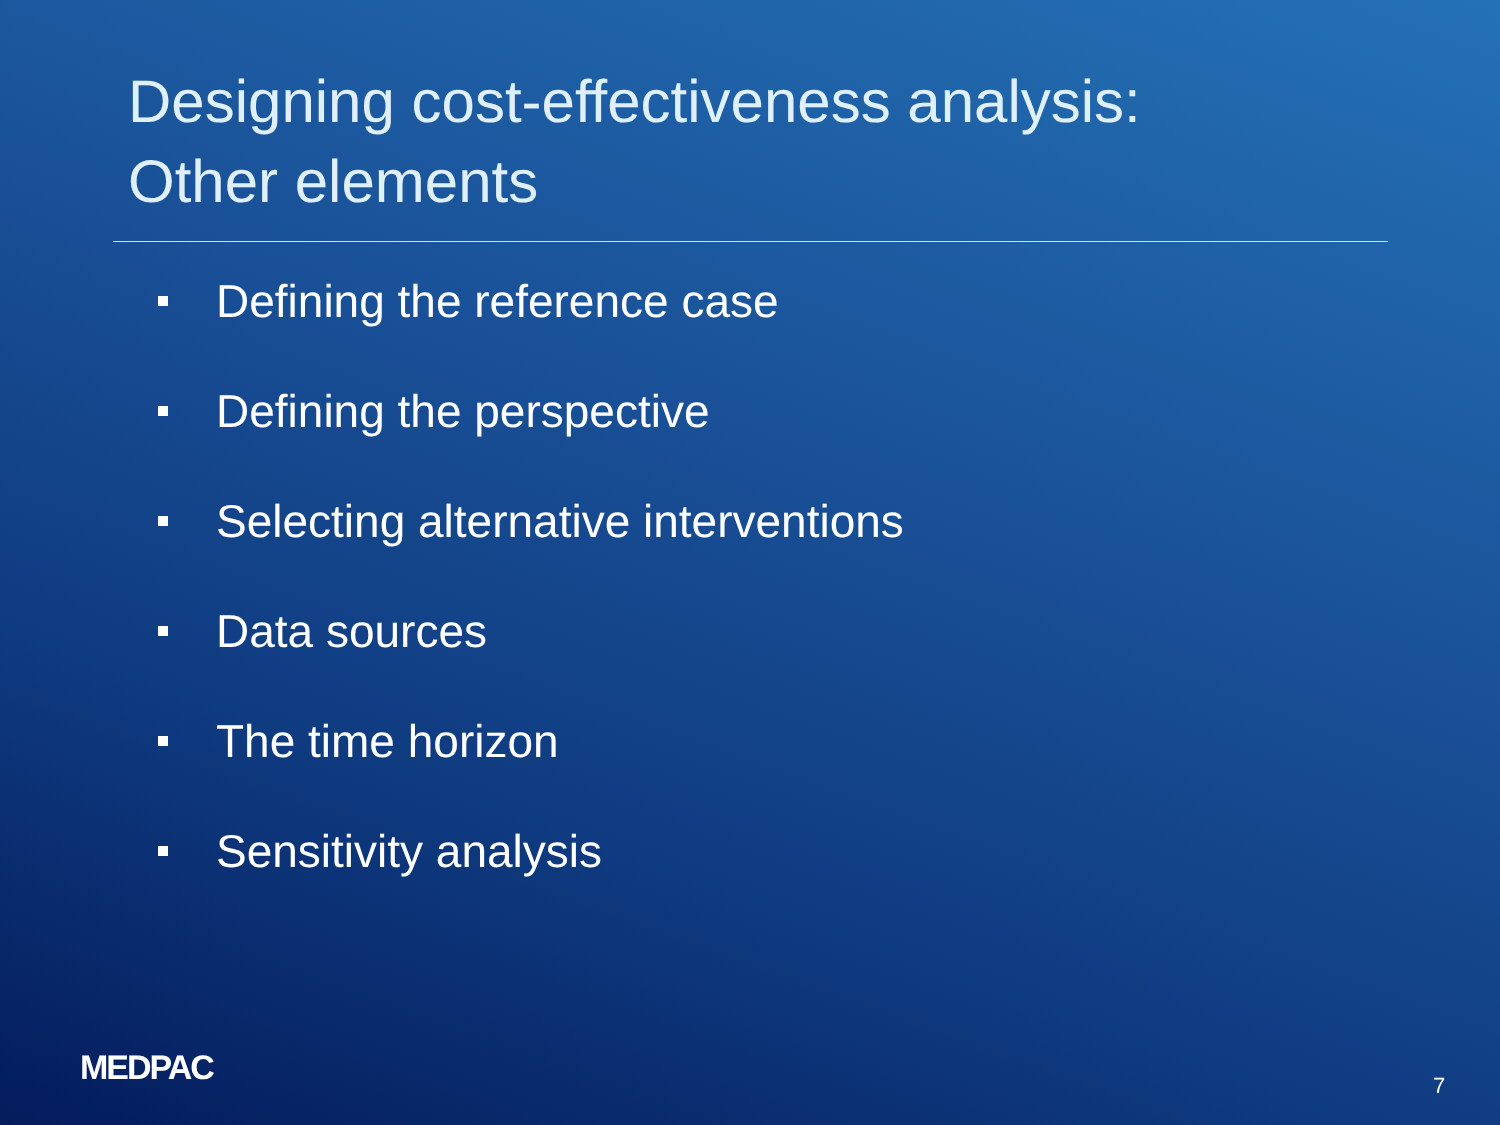Designing cost-effectiveness analysis:
Other elements
Defining the reference case
Defining the perspective
Selecting alternative interventions
Data sources
The time horizon
Sensitivity analysis
MEDPAC 7